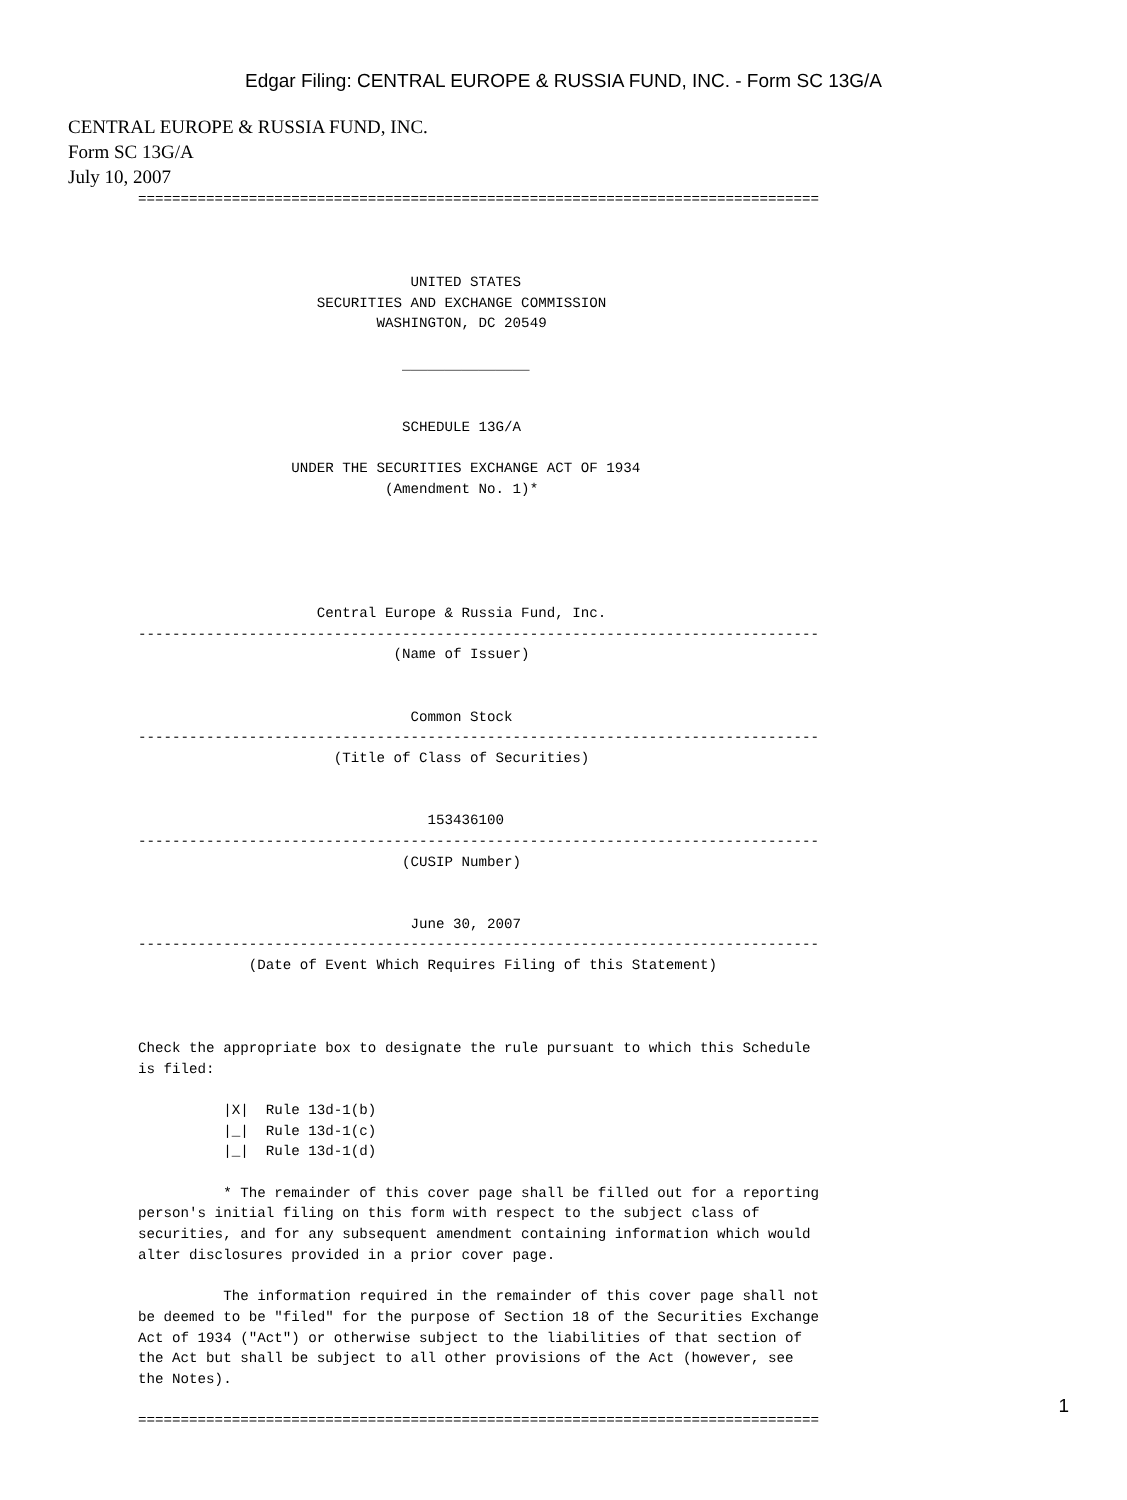Edgar Filing: CENTRAL EUROPE & RUSSIA FUND, INC. - Form SC 13G/A
CENTRAL EUROPE & RUSSIA FUND, INC.
Form SC 13G/A
July 10, 2007
================================================================================



                                UNITED STATES
                     SECURITIES AND EXCHANGE COMMISSION
                            WASHINGTON, DC 20549

                               _______________


                               SCHEDULE 13G/A

                  UNDER THE SECURITIES EXCHANGE ACT OF 1934
                             (Amendment No. 1)*





                     Central Europe & Russia Fund, Inc.
--------------------------------------------------------------------------------
                              (Name of Issuer)


                                Common Stock
--------------------------------------------------------------------------------
                       (Title of Class of Securities)


                                  153436100
--------------------------------------------------------------------------------
                               (CUSIP Number)


                                June 30, 2007
--------------------------------------------------------------------------------
             (Date of Event Which Requires Filing of this Statement)



Check the appropriate box to designate the rule pursuant to which this Schedule
is filed:

          |X|  Rule 13d-1(b)
          |_|  Rule 13d-1(c)
          |_|  Rule 13d-1(d)

          * The remainder of this cover page shall be filled out for a reporting
person's initial filing on this form with respect to the subject class of
securities, and for any subsequent amendment containing information which would
alter disclosures provided in a prior cover page.

          The information required in the remainder of this cover page shall not
be deemed to be "filed" for the purpose of Section 18 of the Securities Exchange
Act of 1934 ("Act") or otherwise subject to the liabilities of that section of
the Act but shall be subject to all other provisions of the Act (however, see
the Notes).

================================================================================
1